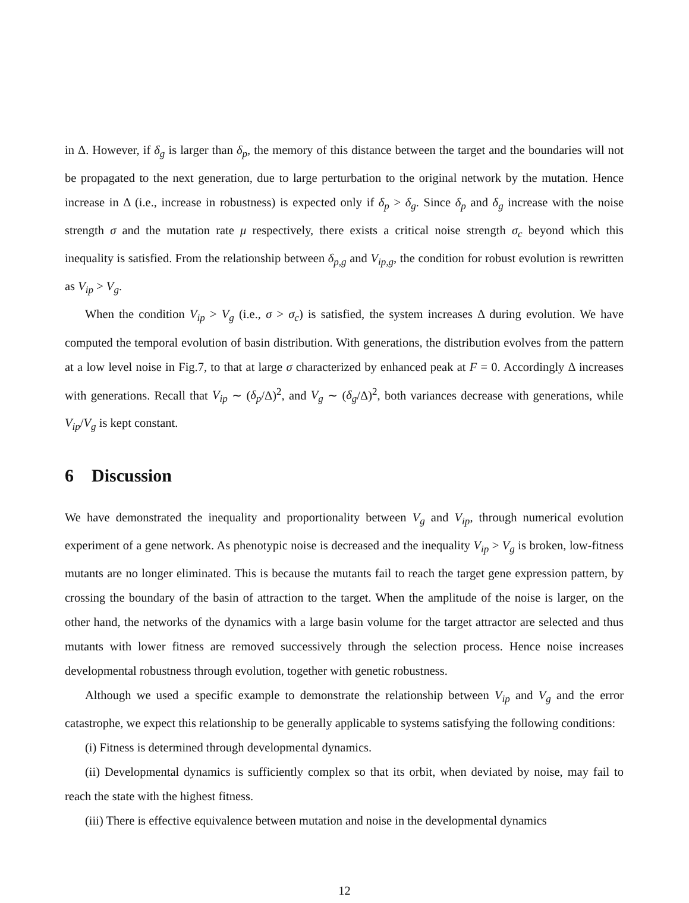in Δ. However, if δ<sub>g</sub> is larger than δ<sub>p</sub>, the memory of this distance between the target and the boundaries will not be propagated to the next generation, due to large perturbation to the original network by the mutation. Hence increase in Δ (i.e., increase in robustness) is expected only if δ<sub>p</sub> > δ<sub>g</sub>. Since δ<sub>p</sub> and δ<sub>g</sub> increase with the noise strength σ and the mutation rate μ respectively, there exists a critical noise strength σ<sub>c</sub> beyond which this inequality is satisfied. From the relationship between δ<sub>p,g</sub> and V<sub>ip,g</sub>, the condition for robust evolution is rewritten as V<sub>ip</sub> > V<sub>g</sub>.
When the condition V<sub>ip</sub> > V<sub>g</sub> (i.e., σ > σ<sub>c</sub>) is satisfied, the system increases Δ during evolution. We have computed the temporal evolution of basin distribution. With generations, the distribution evolves from the pattern at a low level noise in Fig.7, to that at large σ characterized by enhanced peak at F = 0. Accordingly Δ increases with generations. Recall that V<sub>ip</sub> ∼ (δ<sub>p</sub>/Δ)<sup>2</sup>, and V<sub>g</sub> ∼ (δ<sub>g</sub>/Δ)<sup>2</sup>, both variances decrease with generations, while V<sub>ip</sub>/V<sub>g</sub> is kept constant.
6 Discussion
We have demonstrated the inequality and proportionality between V<sub>g</sub> and V<sub>ip</sub>, through numerical evolution experiment of a gene network. As phenotypic noise is decreased and the inequality V<sub>ip</sub> > V<sub>g</sub> is broken, low-fitness mutants are no longer eliminated. This is because the mutants fail to reach the target gene expression pattern, by crossing the boundary of the basin of attraction to the target. When the amplitude of the noise is larger, on the other hand, the networks of the dynamics with a large basin volume for the target attractor are selected and thus mutants with lower fitness are removed successively through the selection process. Hence noise increases developmental robustness through evolution, together with genetic robustness.
Although we used a specific example to demonstrate the relationship between V<sub>ip</sub> and V<sub>g</sub> and the error catastrophe, we expect this relationship to be generally applicable to systems satisfying the following conditions:
(i) Fitness is determined through developmental dynamics.
(ii) Developmental dynamics is sufficiently complex so that its orbit, when deviated by noise, may fail to reach the state with the highest fitness.
(iii) There is effective equivalence between mutation and noise in the developmental dynamics
12